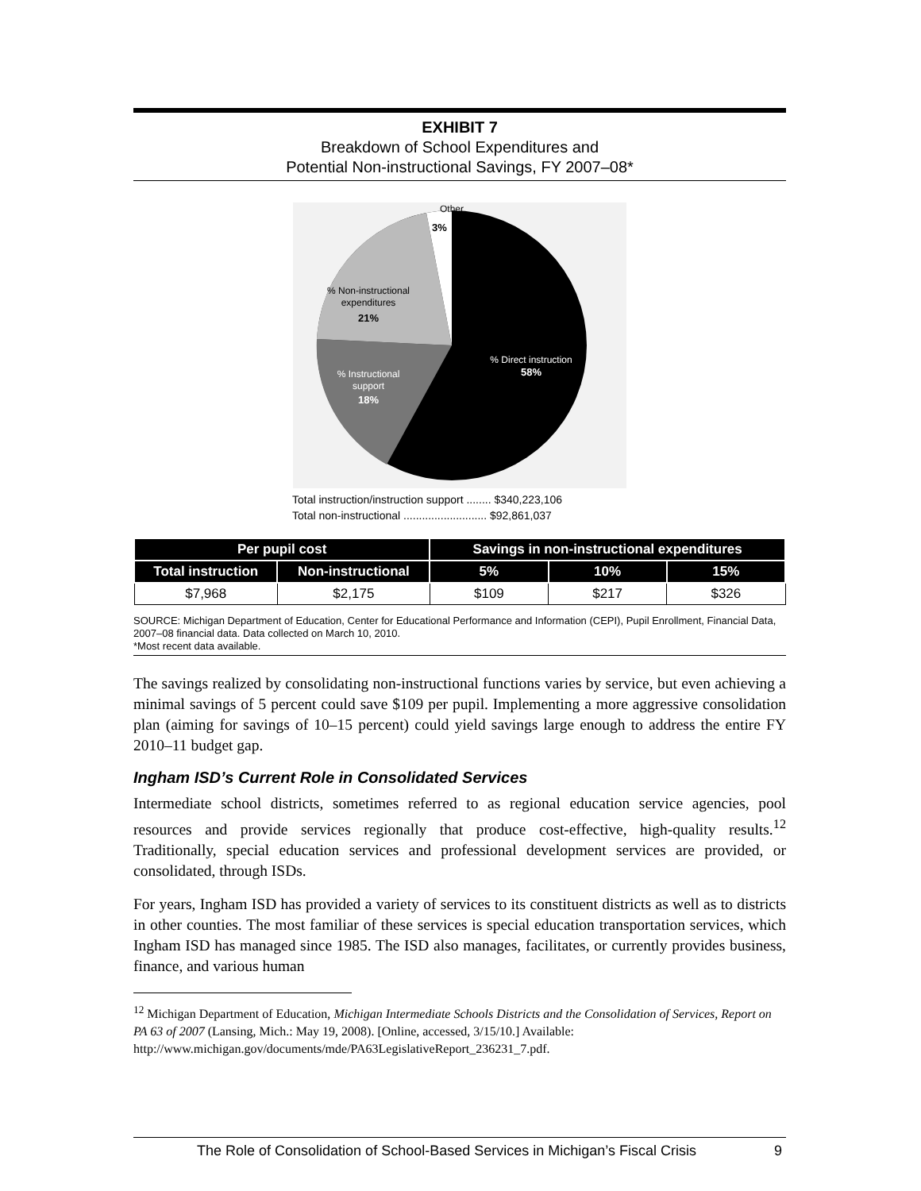EXHIBIT 7
Breakdown of School Expenditures and
Potential Non-instructional Savings, FY 2007–08*
Other
3%
% Non-instructional
expenditures
21%
% Instructional
support
18%
% Direct instruction
58%
Total instruction/instruction support ........ $340,223,106
Total non-instructional ........................... $92,861,037
| Per pupil cost | | Savings in non-instructional expenditures | | |
| --- | --- | --- | --- | --- |
| Total instruction | Non-instructional | 5% | 10% | 15% |
| $7,968 | $2,175 | $109 | $217 | $326 |
SOURCE: Michigan Department of Education, Center for Educational Performance and Information (CEPI), Pupil Enrollment, Financial Data, 2007–08 financial data. Data collected on March 10, 2010.
*Most recent data available.
The savings realized by consolidating non-instructional functions varies by service, but even achieving a minimal savings of 5 percent could save $109 per pupil. Implementing a more aggressive consolidation plan (aiming for savings of 10–15 percent) could yield savings large enough to address the entire FY 2010–11 budget gap.
Ingham ISD’s Current Role in Consolidated Services
Intermediate school districts, sometimes referred to as regional education service agencies, pool resources and provide services regionally that produce cost-effective, high-quality results.<sup>12</sup> Traditionally, special education services and professional development services are provided, or consolidated, through ISDs.
For years, Ingham ISD has provided a variety of services to its constituent districts as well as to districts in other counties. The most familiar of these services is special education transportation services, which Ingham ISD has managed since 1985. The ISD also manages, facilitates, or currently provides business, finance, and various human
<sup>12</sup> Michigan Department of Education, Michigan Intermediate Schools Districts and the Consolidation of Services, Report on PA 63 of 2007 (Lansing, Mich.: May 19, 2008). [Online, accessed, 3/15/10.] Available: http://www.michigan.gov/documents/mde/PA63LegislativeReport_236231_7.pdf.
The Role of Consolidation of School-Based Services in Michigan’s Fiscal Crisis 9